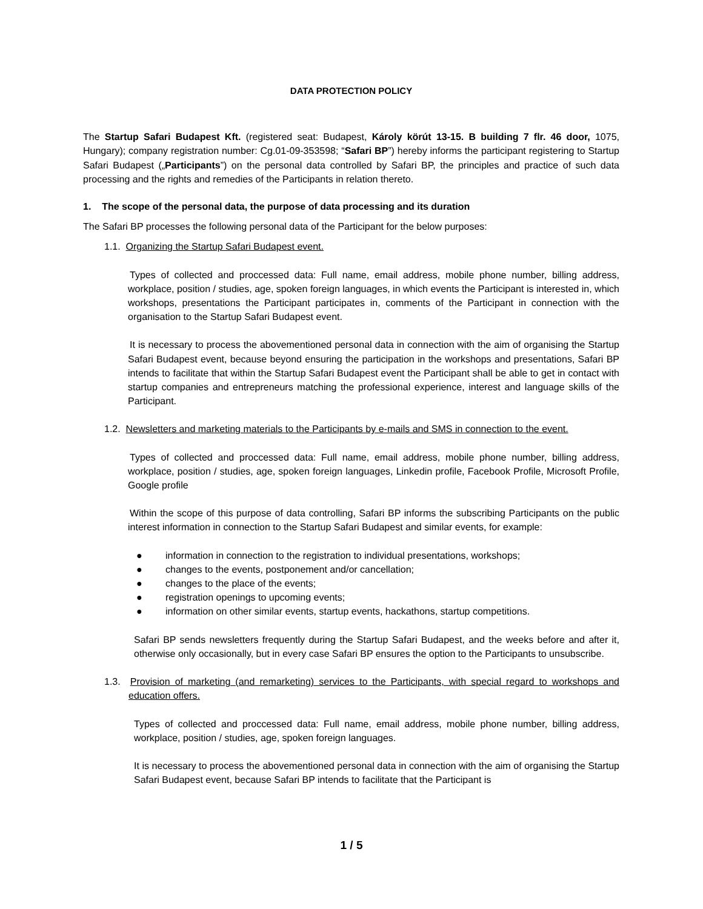DATA PROTECTION POLICY
The Startup Safari Budapest Kft. (registered seat: Budapest, Károly körút 13-15. B building 7 flr. 46 door, 1075, Hungary); company registration number: Cg.01-09-353598; “Safari BP”) hereby informs the participant registering to Startup Safari Budapest („Participants”) on the personal data controlled by Safari BP, the principles and practice of such data processing and the rights and remedies of the Participants in relation thereto.
1. The scope of the personal data, the purpose of data processing and its duration
The Safari BP processes the following personal data of the Participant for the below purposes:
1.1. Organizing the Startup Safari Budapest event.
Types of collected and proccessed data: Full name, email address, mobile phone number, billing address, workplace, position / studies, age, spoken foreign languages, in which events the Participant is interested in, which workshops, presentations the Participant participates in, comments of the Participant in connection with the organisation to the Startup Safari Budapest event.
It is necessary to process the abovementioned personal data in connection with the aim of organising the Startup Safari Budapest event, because beyond ensuring the participation in the workshops and presentations, Safari BP intends to facilitate that within the Startup Safari Budapest event the Participant shall be able to get in contact with startup companies and entrepreneurs matching the professional experience, interest and language skills of the Participant.
1.2. Newsletters and marketing materials to the Participants by e-mails and SMS in connection to the event.
Types of collected and proccessed data: Full name, email address, mobile phone number, billing address, workplace, position / studies, age, spoken foreign languages, Linkedin profile, Facebook Profile, Microsoft Profile, Google profile
Within the scope of this purpose of data controlling, Safari BP informs the subscribing Participants on the public interest information in connection to the Startup Safari Budapest and similar events, for example:
● information in connection to the registration to individual presentations, workshops;
● changes to the events, postponement and/or cancellation;
● changes to the place of the events;
● registration openings to upcoming events;
● information on other similar events, startup events, hackathons, startup competitions.
Safari BP sends newsletters frequently during the Startup Safari Budapest, and the weeks before and after it, otherwise only occasionally, but in every case Safari BP ensures the option to the Participants to unsubscribe.
1.3. Provision of marketing (and remarketing) services to the Participants, with special regard to workshops and education offers.
Types of collected and proccessed data: Full name, email address, mobile phone number, billing address, workplace, position / studies, age, spoken foreign languages.
It is necessary to process the abovementioned personal data in connection with the aim of organising the Startup Safari Budapest event, because Safari BP intends to facilitate that the Participant is
1 / 5